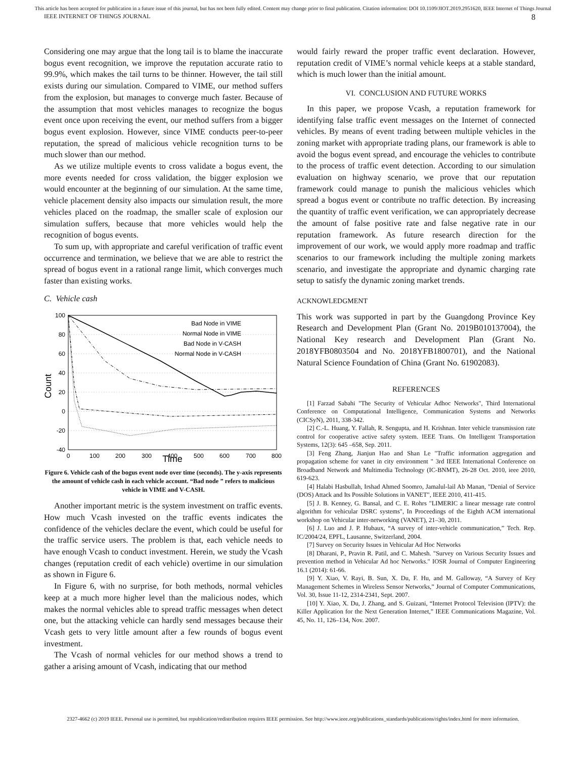This article has been accepted for publication in a future issue of this journal, but has not been fully edited. Content may change prior to final publication. Citation information: DOI 10.1109/JIOT.2019.2951620, IEEE Internet of Things Journal
IEEE INTERNET OF THINGS JOURNAL 8
Considering one may argue that the long tail is to blame the inaccurate bogus event recognition, we improve the reputation accurate ratio to 99.9%, which makes the tail turns to be thinner. However, the tail still exists during our simulation. Compared to VIME, our method suffers from the explosion, but manages to converge much faster. Because of the assumption that most vehicles manages to recognize the bogus event once upon receiving the event, our method suffers from a bigger bogus event explosion. However, since VIME conducts peer-to-peer reputation, the spread of malicious vehicle recognition turns to be much slower than our method.
As we utilize multiple events to cross validate a bogus event, the more events needed for cross validation, the bigger explosion we would encounter at the beginning of our simulation. At the same time, vehicle placement density also impacts our simulation result, the more vehicles placed on the roadmap, the smaller scale of explosion our simulation suffers, because that more vehicles would help the recognition of bogus events.
To sum up, with appropriate and careful verification of traffic event occurrence and termination, we believe that we are able to restrict the spread of bogus event in a rational range limit, which converges much faster than existing works.
C. Vehicle cash
100
80
60
40
20
0
-20
-40
0
100
200
300
400
500
600
700
800
Time
Count
Bad Node in VIME
Normal Node in VIME
Bad Node in V-CASH
Normal Node in V-CASH
Figure 6. Vehicle cash of the bogus event node over time (seconds). The y-axis represents the amount of vehicle cash in each vehicle account. “Bad node ” refers to malicious vehicle in VIME and V-CASH.
Another important metric is the system investment on traffic events. How much Vcash invested on the traffic events indicates the confidence of the vehicles declare the event, which could be useful for the traffic service users. The problem is that, each vehicle needs to have enough Vcash to conduct investment. Herein, we study the Vcash changes (reputation credit of each vehicle) overtime in our simulation as shown in Figure 6.
In Figure 6, with no surprise, for both methods, normal vehicles keep at a much more higher level than the malicious nodes, which makes the normal vehicles able to spread traffic messages when detect one, but the attacking vehicle can hardly send messages because their Vcash gets to very little amount after a few rounds of bogus event investment.
The Vcash of normal vehicles for our method shows a trend to gather a arising amount of Vcash, indicating that our method
would fairly reward the proper traffic event declaration. However, reputation credit of VIME’s normal vehicle keeps at a stable standard, which is much lower than the initial amount.
VI. CONCLUSION AND FUTURE WORKS
In this paper, we propose Vcash, a reputation framework for identifying false traffic event messages on the Internet of connected vehicles. By means of event trading between multiple vehicles in the zoning market with appropriate trading plans, our framework is able to avoid the bogus event spread, and encourage the vehicles to contribute to the process of traffic event detection. According to our simulation evaluation on highway scenario, we prove that our reputation framework could manage to punish the malicious vehicles which spread a bogus event or contribute no traffic detection. By increasing the quantity of traffic event verification, we can appropriately decrease the amount of false positive rate and false negative rate in our reputation framework. As future research direction for the improvement of our work, we would apply more roadmap and traffic scenarios to our framework including the multiple zoning markets scenario, and investigate the appropriate and dynamic charging rate setup to satisfy the dynamic zoning market trends.
ACKNOWLEDGMENT
This work was supported in part by the Guangdong Province Key Research and Development Plan (Grant No. 2019B010137004), the National Key research and Development Plan (Grant No. 2018YFB0803504 and No. 2018YFB1800701), and the National Natural Science Foundation of China (Grant No. 61902083).
REFERENCES
[1] Farzad Sabahi "The Security of Vehicular Adhoc Networks", Third International Conference on Computational Intelligence, Communication Systems and Networks (CICSyN), 2011, 338-342.
[2] C.-L. Huang, Y. Fallah, R. Sengupta, and H. Krishnan. Inter vehicle transmission rate control for cooperative active safety system. IEEE Trans. On Intelligent Transportation Systems, 12(3): 645 –658, Sep. 2011.
[3] Feng Zhang, Jianjun Hao and Shan Le "Traffic information aggregation and propagation scheme for vanet in city environment " 3rd IEEE International Conference on Broadband Network and Multimedia Technology (IC-BNMT), 26-28 Oct. 2010, ieee 2010, 619-623.
[4] Halabi Hasbullah, Irshad Ahmed Soomro, Jamalul-lail Ab Manan, "Denial of Service (DOS) Attack and Its Possible Solutions in VANET", IEEE 2010, 411-415.
[5] J. B. Kenney, G. Bansal, and C. E. Rohrs "LIMERIC a linear message rate control algorithm for vehicular DSRC systems", In Proceedings of the Eighth ACM international workshop on Vehicular inter-networking (VANET), 21–30, 2011.
[6] J. Luo and J. P. Hubaux, “A survey of inter-vehicle communication,” Tech. Rep. IC/2004/24, EPFL, Lausanne, Switzerland, 2004.
[7] Survey on Security Issues in Vehicular Ad Hoc Networks
[8] Dharani, P., Pravin R. Patil, and C. Mahesh. "Survey on Various Security Issues and prevention method in Vehicular Ad hoc Networks." IOSR Journal of Computer Engineering 16.1 (2014): 61-66.
[9] Y. Xiao, V. Rayi, B. Sun, X. Du, F. Hu, and M. Galloway, “A Survey of Key Management Schemes in Wireless Sensor Networks,” Journal of Computer Communications, Vol. 30, Issue 11-12, 2314-2341, Sept. 2007.
[10] Y. Xiao, X. Du, J. Zhang, and S. Guizani, “Internet Protocol Television (IPTV): the Killer Application for the Next Generation Internet,” IEEE Communications Magazine, Vol. 45, No. 11, 126–134, Nov. 2007.
2327-4662 (c) 2019 IEEE. Personal use is permitted, but republication/redistribution requires IEEE permission. See http://www.ieee.org/publications_standards/publications/rights/index.html for more information.